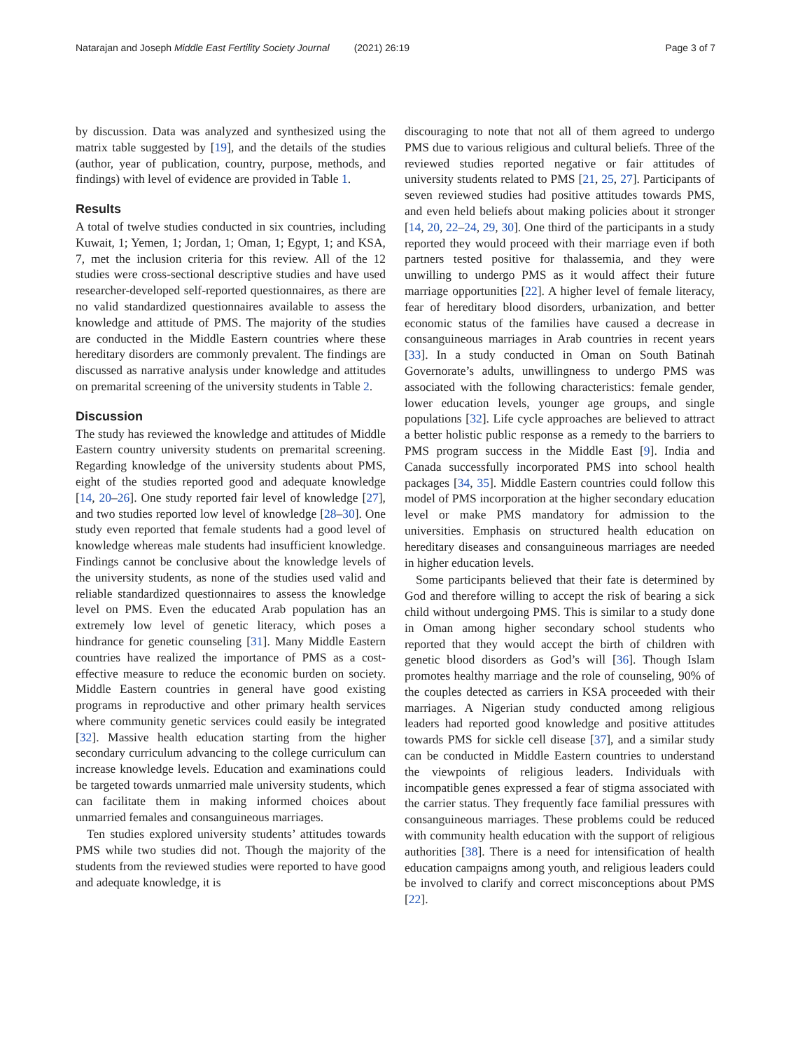Natarajan and Joseph Middle East Fertility Society Journal (2021) 26:19
Page 3 of 7
by discussion. Data was analyzed and synthesized using the matrix table suggested by [19], and the details of the studies (author, year of publication, country, purpose, methods, and findings) with level of evidence are provided in Table 1.
Results
A total of twelve studies conducted in six countries, including Kuwait, 1; Yemen, 1; Jordan, 1; Oman, 1; Egypt, 1; and KSA, 7, met the inclusion criteria for this review. All of the 12 studies were cross-sectional descriptive studies and have used researcher-developed self-reported questionnaires, as there are no valid standardized questionnaires available to assess the knowledge and attitude of PMS. The majority of the studies are conducted in the Middle Eastern countries where these hereditary disorders are commonly prevalent. The findings are discussed as narrative analysis under knowledge and attitudes on premarital screening of the university students in Table 2.
Discussion
The study has reviewed the knowledge and attitudes of Middle Eastern country university students on premarital screening. Regarding knowledge of the university students about PMS, eight of the studies reported good and adequate knowledge [14, 20–26]. One study reported fair level of knowledge [27], and two studies reported low level of knowledge [28–30]. One study even reported that female students had a good level of knowledge whereas male students had insufficient knowledge. Findings cannot be conclusive about the knowledge levels of the university students, as none of the studies used valid and reliable standardized questionnaires to assess the knowledge level on PMS. Even the educated Arab population has an extremely low level of genetic literacy, which poses a hindrance for genetic counseling [31]. Many Middle Eastern countries have realized the importance of PMS as a cost-effective measure to reduce the economic burden on society. Middle Eastern countries in general have good existing programs in reproductive and other primary health services where community genetic services could easily be integrated [32]. Massive health education starting from the higher secondary curriculum advancing to the college curriculum can increase knowledge levels. Education and examinations could be targeted towards unmarried male university students, which can facilitate them in making informed choices about unmarried females and consanguineous marriages.
Ten studies explored university students’ attitudes towards PMS while two studies did not. Though the majority of the students from the reviewed studies were reported to have good and adequate knowledge, it is
discouraging to note that not all of them agreed to undergo PMS due to various religious and cultural beliefs. Three of the reviewed studies reported negative or fair attitudes of university students related to PMS [21, 25, 27]. Participants of seven reviewed studies had positive attitudes towards PMS, and even held beliefs about making policies about it stronger [14, 20, 22–24, 29, 30]. One third of the participants in a study reported they would proceed with their marriage even if both partners tested positive for thalassemia, and they were unwilling to undergo PMS as it would affect their future marriage opportunities [22]. A higher level of female literacy, fear of hereditary blood disorders, urbanization, and better economic status of the families have caused a decrease in consanguineous marriages in Arab countries in recent years [33]. In a study conducted in Oman on South Batinah Governorate’s adults, unwillingness to undergo PMS was associated with the following characteristics: female gender, lower education levels, younger age groups, and single populations [32]. Life cycle approaches are believed to attract a better holistic public response as a remedy to the barriers to PMS program success in the Middle East [9]. India and Canada successfully incorporated PMS into school health packages [34, 35]. Middle Eastern countries could follow this model of PMS incorporation at the higher secondary education level or make PMS mandatory for admission to the universities. Emphasis on structured health education on hereditary diseases and consanguineous marriages are needed in higher education levels.
Some participants believed that their fate is determined by God and therefore willing to accept the risk of bearing a sick child without undergoing PMS. This is similar to a study done in Oman among higher secondary school students who reported that they would accept the birth of children with genetic blood disorders as God’s will [36]. Though Islam promotes healthy marriage and the role of counseling, 90% of the couples detected as carriers in KSA proceeded with their marriages. A Nigerian study conducted among religious leaders had reported good knowledge and positive attitudes towards PMS for sickle cell disease [37], and a similar study can be conducted in Middle Eastern countries to understand the viewpoints of religious leaders. Individuals with incompatible genes expressed a fear of stigma associated with the carrier status. They frequently face familial pressures with consanguineous marriages. These problems could be reduced with community health education with the support of religious authorities [38]. There is a need for intensification of health education campaigns among youth, and religious leaders could be involved to clarify and correct misconceptions about PMS [22].